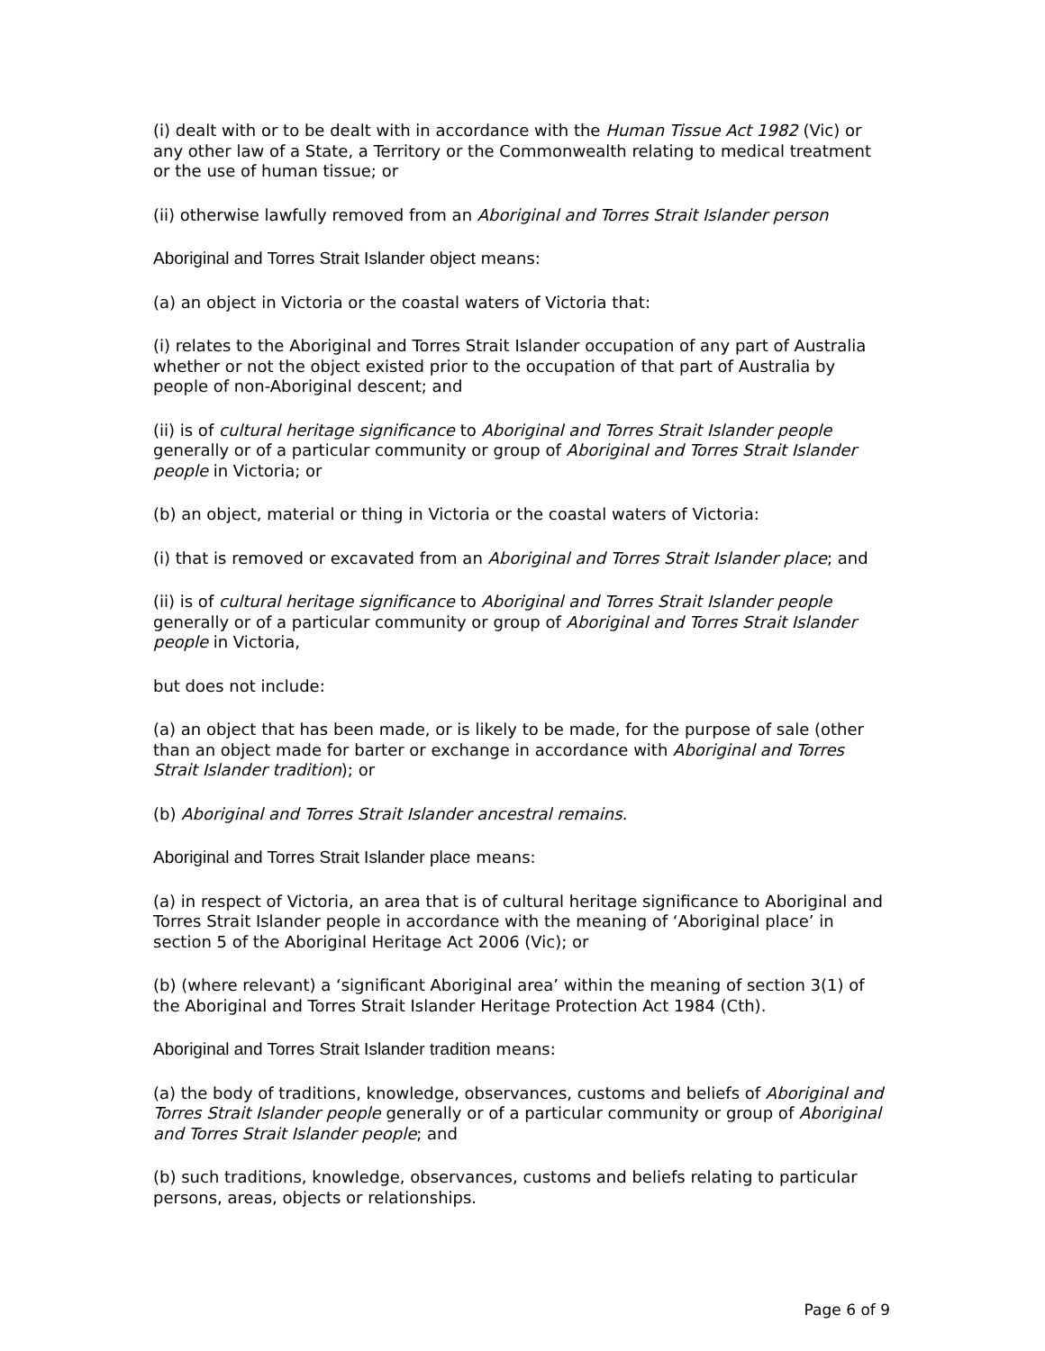(i) dealt with or to be dealt with in accordance with the Human Tissue Act 1982 (Vic) or any other law of a State, a Territory or the Commonwealth relating to medical treatment or the use of human tissue; or
(ii) otherwise lawfully removed from an Aboriginal and Torres Strait Islander person
Aboriginal and Torres Strait Islander object means:
(a) an object in Victoria or the coastal waters of Victoria that:
(i) relates to the Aboriginal and Torres Strait Islander occupation of any part of Australia whether or not the object existed prior to the occupation of that part of Australia by people of non-Aboriginal descent; and
(ii) is of cultural heritage significance to Aboriginal and Torres Strait Islander people generally or of a particular community or group of Aboriginal and Torres Strait Islander people in Victoria; or
(b) an object, material or thing in Victoria or the coastal waters of Victoria:
(i) that is removed or excavated from an Aboriginal and Torres Strait Islander place; and
(ii) is of cultural heritage significance to Aboriginal and Torres Strait Islander people generally or of a particular community or group of Aboriginal and Torres Strait Islander people in Victoria,
but does not include:
(a) an object that has been made, or is likely to be made, for the purpose of sale (other than an object made for barter or exchange in accordance with Aboriginal and Torres Strait Islander tradition); or
(b) Aboriginal and Torres Strait Islander ancestral remains.
Aboriginal and Torres Strait Islander place means:
(a) in respect of Victoria, an area that is of cultural heritage significance to Aboriginal and Torres Strait Islander people in accordance with the meaning of ‘Aboriginal place’ in section 5 of the Aboriginal Heritage Act 2006 (Vic); or
(b) (where relevant) a ‘significant Aboriginal area’ within the meaning of section 3(1) of the Aboriginal and Torres Strait Islander Heritage Protection Act 1984 (Cth).
Aboriginal and Torres Strait Islander tradition means:
(a) the body of traditions, knowledge, observances, customs and beliefs of Aboriginal and Torres Strait Islander people generally or of a particular community or group of Aboriginal and Torres Strait Islander people; and
(b) such traditions, knowledge, observances, customs and beliefs relating to particular persons, areas, objects or relationships.
Page 6 of 9